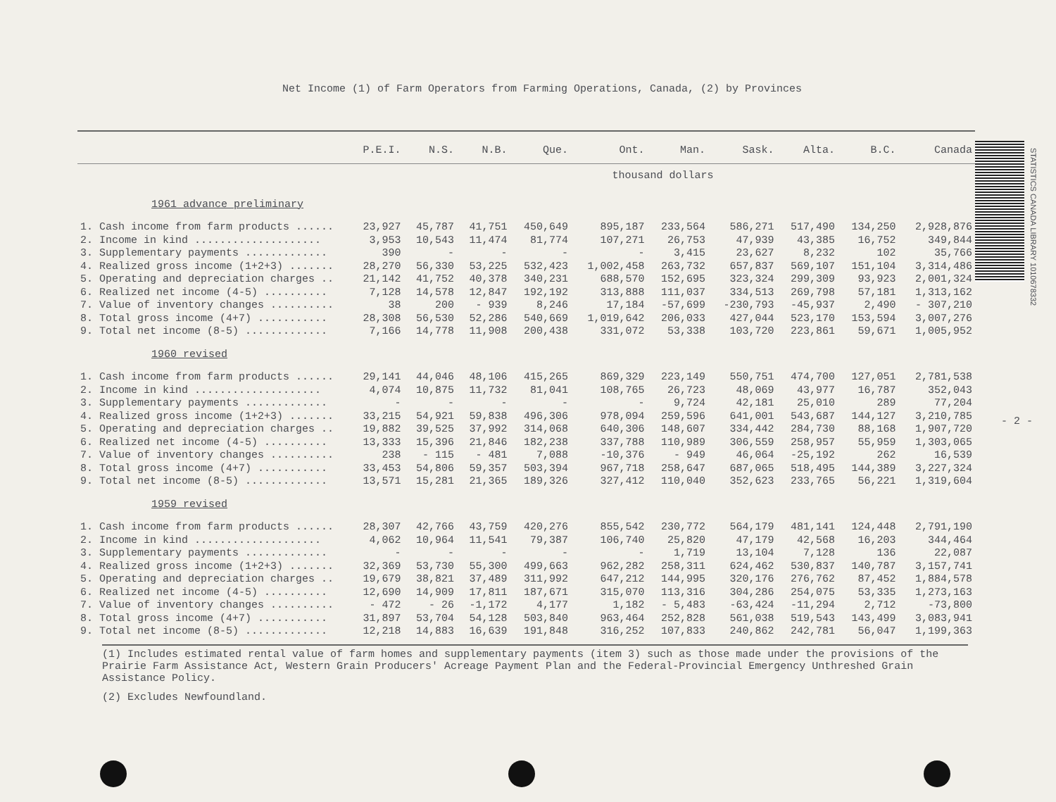Net Income (1) of Farm Operators from Farming Operations, Canada, (2) by Provinces
STATISTICS CANADA LIBRARY 1010678332
| | P.E.I. | N.S. | N.B. | Que. | Ont. | Man. | Sask. | Alta. | B.C. | Canada |
| --- | --- | --- | --- | --- | --- | --- | --- | --- | --- | --- |
| | thousand dollars | | | | | | | | | |
| 1961 advance preliminary | | | | | | | | | | |
| 1. Cash income from farm products ...... | 23,927 | 45,787 | 41,751 | 450,649 | 895,187 | 233,564 | 586,271 | 517,490 | 134,250 | 2,928,876 |
| 2. Income in kind .................... | 3,953 | 10,543 | 11,474 | 81,774 | 107,271 | 26,753 | 47,939 | 43,385 | 16,752 | 349,844 |
| 3. Supplementary payments ............. | 390 | - | - | - | - | 3,415 | 23,627 | 8,232 | 102 | 35,766 |
| 4. Realized gross income (1+2+3) ....... | 28,270 | 56,330 | 53,225 | 532,423 | 1,002,458 | 263,732 | 657,837 | 569,107 | 151,104 | 3,314,486 |
| 5. Operating and depreciation charges .. | 21,142 | 41,752 | 40,378 | 340,231 | 688,570 | 152,695 | 323,324 | 299,309 | 93,923 | 2,001,324 |
| 6. Realized net income (4-5) .......... | 7,128 | 14,578 | 12,847 | 192,192 | 313,888 | 111,037 | 334,513 | 269,798 | 57,181 | 1,313,162 |
| 7. Value of inventory changes .......... | 38 | 200 | - 939 | 8,246 | 17,184 | -57,699 | -230,793 | -45,937 | 2,490 | - 307,210 |
| 8. Total gross income (4+7) ........... | 28,308 | 56,530 | 52,286 | 540,669 | 1,019,642 | 206,033 | 427,044 | 523,170 | 153,594 | 3,007,276 |
| 9. Total net income (8-5) ............. | 7,166 | 14,778 | 11,908 | 200,438 | 331,072 | 53,338 | 103,720 | 223,861 | 59,671 | 1,005,952 |
| 1960 revised | | | | | | | | | | |
| 1. Cash income from farm products ...... | 29,141 | 44,046 | 48,106 | 415,265 | 869,329 | 223,149 | 550,751 | 474,700 | 127,051 | 2,781,538 |
| 2. Income in kind .................... | 4,074 | 10,875 | 11,732 | 81,041 | 108,765 | 26,723 | 48,069 | 43,977 | 16,787 | 352,043 |
| 3. Supplementary payments ............. | - | - | - | - | - | 9,724 | 42,181 | 25,010 | 289 | 77,204 |
| 4. Realized gross income (1+2+3) ....... | 33,215 | 54,921 | 59,838 | 496,306 | 978,094 | 259,596 | 641,001 | 543,687 | 144,127 | 3,210,785 |
| 5. Operating and depreciation charges .. | 19,882 | 39,525 | 37,992 | 314,068 | 640,306 | 148,607 | 334,442 | 284,730 | 88,168 | 1,907,720 |
| 6. Realized net income (4-5) .......... | 13,333 | 15,396 | 21,846 | 182,238 | 337,788 | 110,989 | 306,559 | 258,957 | 55,959 | 1,303,065 |
| 7. Value of inventory changes .......... | 238 | - 115 | - 481 | 7,088 | -10,376 | - 949 | 46,064 | -25,192 | 262 | 16,539 |
| 8. Total gross income (4+7) ........... | 33,453 | 54,806 | 59,357 | 503,394 | 967,718 | 258,647 | 687,065 | 518,495 | 144,389 | 3,227,324 |
| 9. Total net income (8-5) ............. | 13,571 | 15,281 | 21,365 | 189,326 | 327,412 | 110,040 | 352,623 | 233,765 | 56,221 | 1,319,604 |
| 1959 revised | | | | | | | | | | |
| 1. Cash income from farm products ...... | 28,307 | 42,766 | 43,759 | 420,276 | 855,542 | 230,772 | 564,179 | 481,141 | 124,448 | 2,791,190 |
| 2. Income in kind .................... | 4,062 | 10,964 | 11,541 | 79,387 | 106,740 | 25,820 | 47,179 | 42,568 | 16,203 | 344,464 |
| 3. Supplementary payments ............. | - | - | - | - | - | 1,719 | 13,104 | 7,128 | 136 | 22,087 |
| 4. Realized gross income (1+2+3) ....... | 32,369 | 53,730 | 55,300 | 499,663 | 962,282 | 258,311 | 624,462 | 530,837 | 140,787 | 3,157,741 |
| 5. Operating and depreciation charges .. | 19,679 | 38,821 | 37,489 | 311,992 | 647,212 | 144,995 | 320,176 | 276,762 | 87,452 | 1,884,578 |
| 6. Realized net income (4-5) .......... | 12,690 | 14,909 | 17,811 | 187,671 | 315,070 | 113,316 | 304,286 | 254,075 | 53,335 | 1,273,163 |
| 7. Value of inventory changes .......... | - 472 | - 26 | -1,172 | 4,177 | 1,182 | - 5,483 | -63,424 | -11,294 | 2,712 | -73,800 |
| 8. Total gross income (4+7) ........... | 31,897 | 53,704 | 54,128 | 503,840 | 963,464 | 252,828 | 561,038 | 519,543 | 143,499 | 3,083,941 |
| 9. Total net income (8-5) ............. | 12,218 | 14,883 | 16,639 | 191,848 | 316,252 | 107,833 | 240,862 | 242,781 | 56,047 | 1,199,363 |
(1) Includes estimated rental value of farm homes and supplementary payments (item 3) such as those made under the provisions of the Prairie Farm Assistance Act, Western Grain Producers' Acreage Payment Plan and the Federal-Provincial Emergency Unthreshed Grain Assistance Policy.
(2) Excludes Newfoundland.
- 2 -